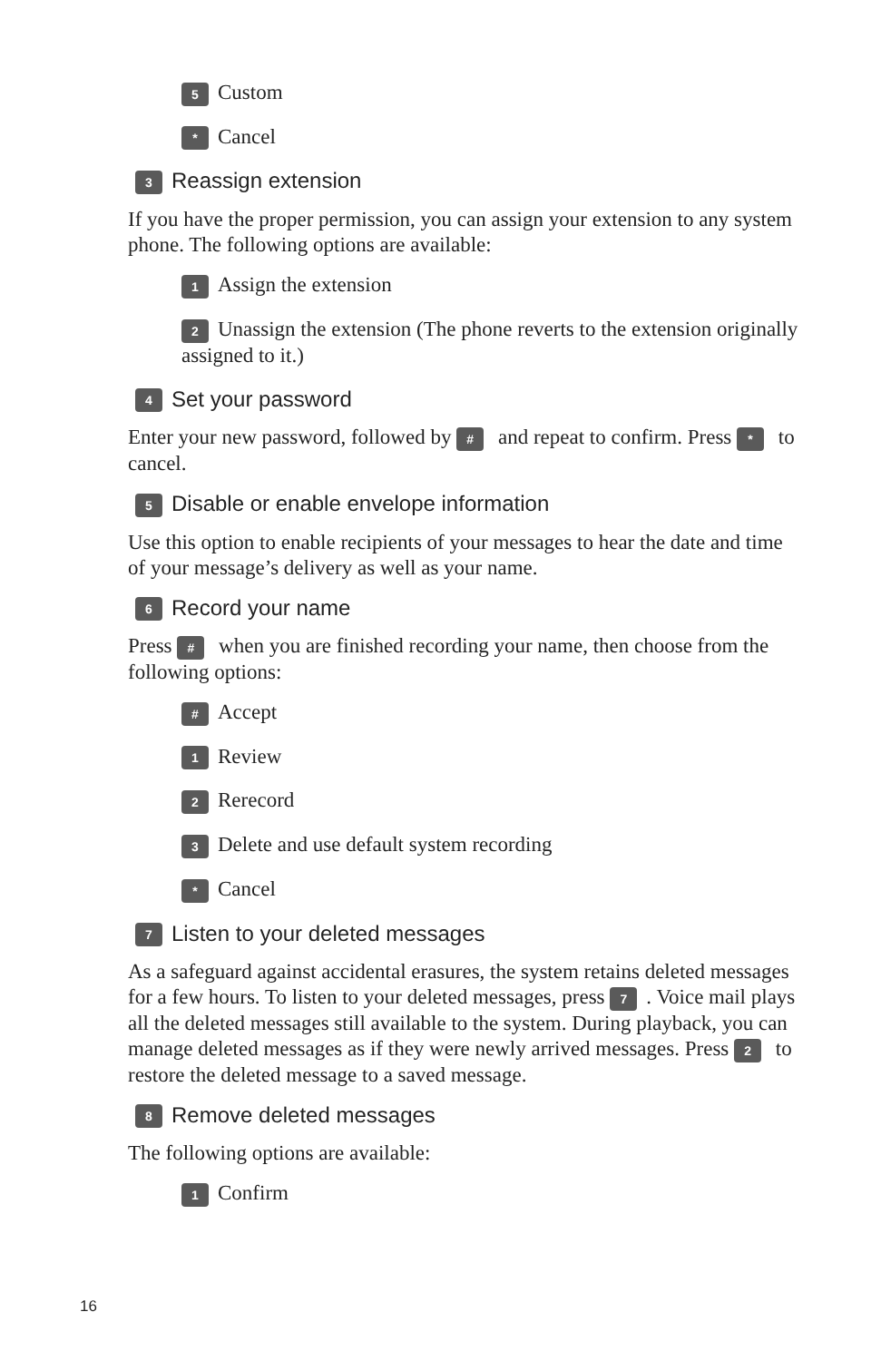5 Custom
* Cancel
3 Reassign extension
If you have the proper permission, you can assign your extension to any system phone. The following options are available:
1 Assign the extension
2 Unassign the extension (The phone reverts to the extension originally assigned to it.)
4 Set your password
Enter your new password, followed by # and repeat to confirm. Press * to cancel.
5 Disable or enable envelope information
Use this option to enable recipients of your messages to hear the date and time of your message’s delivery as well as your name.
6 Record your name
Press # when you are finished recording your name, then choose from the following options:
# Accept
1 Review
2 Rerecord
3 Delete and use default system recording
* Cancel
7 Listen to your deleted messages
As a safeguard against accidental erasures, the system retains deleted messages for a few hours. To listen to your deleted messages, press 7. Voice mail plays all the deleted messages still available to the system. During playback, you can manage deleted messages as if they were newly arrived messages. Press 2 to restore the deleted message to a saved message.
8 Remove deleted messages
The following options are available:
1 Confirm
16